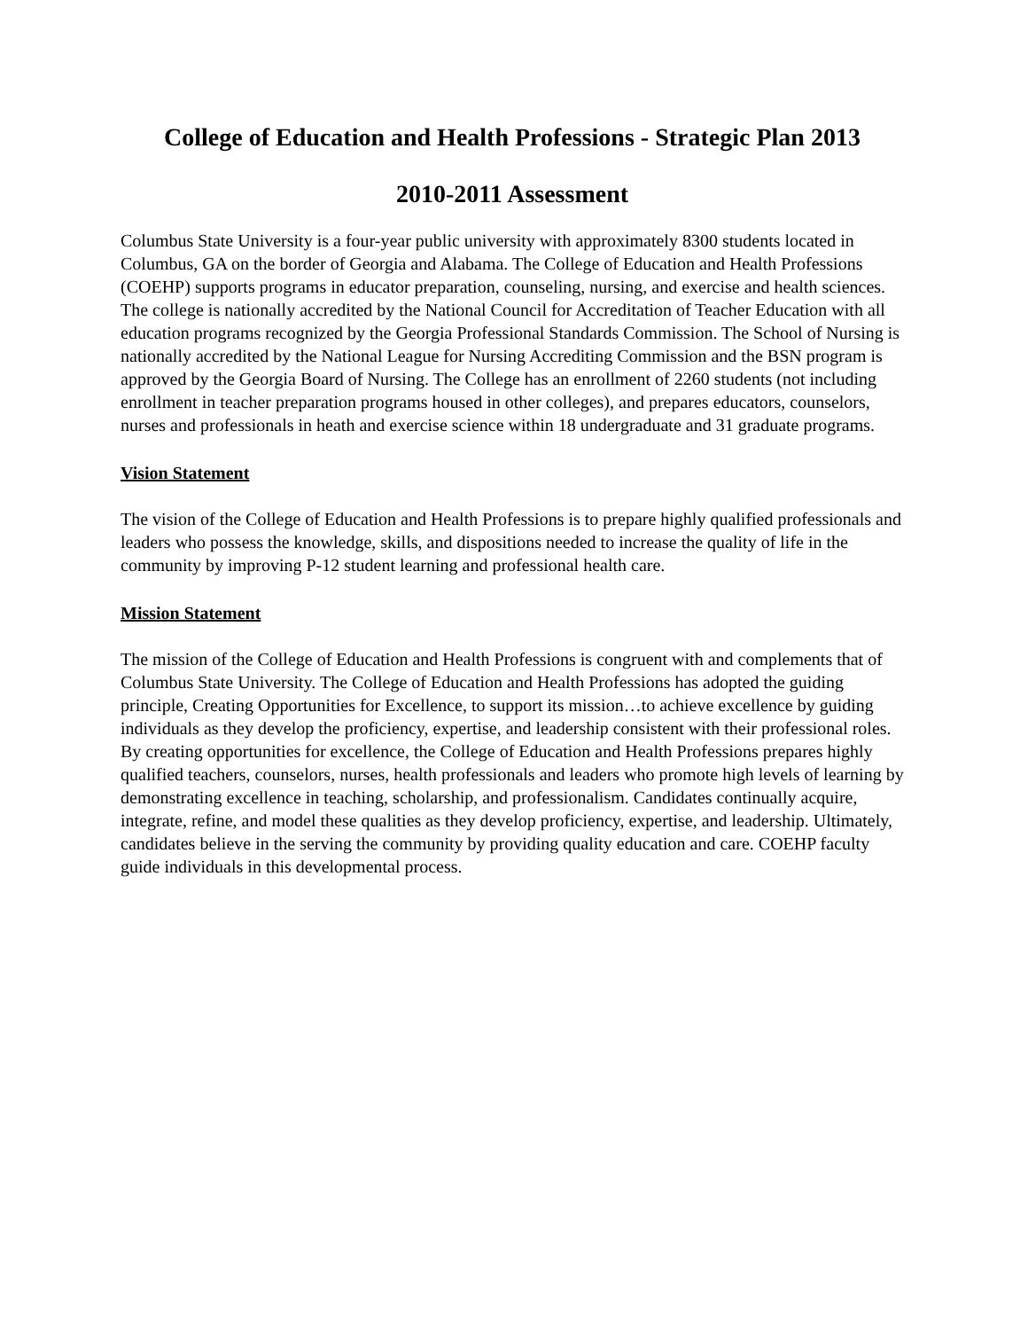College of Education and Health Professions - Strategic Plan 2013
2010-2011 Assessment
Columbus State University is a four-year public university with approximately 8300 students located in Columbus, GA on the border of Georgia and Alabama. The College of Education and Health Professions (COEHP) supports programs in educator preparation, counseling, nursing, and exercise and health sciences. The college is nationally accredited by the National Council for Accreditation of Teacher Education with all education programs recognized by the Georgia Professional Standards Commission. The School of Nursing is nationally accredited by the National League for Nursing Accrediting Commission and the BSN program is approved by the Georgia Board of Nursing. The College has an enrollment of 2260 students (not including enrollment in teacher preparation programs housed in other colleges), and prepares educators, counselors, nurses and professionals in heath and exercise science within 18 undergraduate and 31 graduate programs.
Vision Statement
The vision of the College of Education and Health Professions is to prepare highly qualified professionals and leaders who possess the knowledge, skills, and dispositions needed to increase the quality of life in the community by improving P-12 student learning and professional health care.
Mission Statement
The mission of the College of Education and Health Professions is congruent with and complements that of Columbus State University. The College of Education and Health Professions has adopted the guiding principle, Creating Opportunities for Excellence, to support its mission…to achieve excellence by guiding individuals as they develop the proficiency, expertise, and leadership consistent with their professional roles. By creating opportunities for excellence, the College of Education and Health Professions prepares highly qualified teachers, counselors, nurses, health professionals and leaders who promote high levels of learning by demonstrating excellence in teaching, scholarship, and professionalism. Candidates continually acquire, integrate, refine, and model these qualities as they develop proficiency, expertise, and leadership. Ultimately, candidates believe in the serving the community by providing quality education and care. COEHP faculty guide individuals in this developmental process.